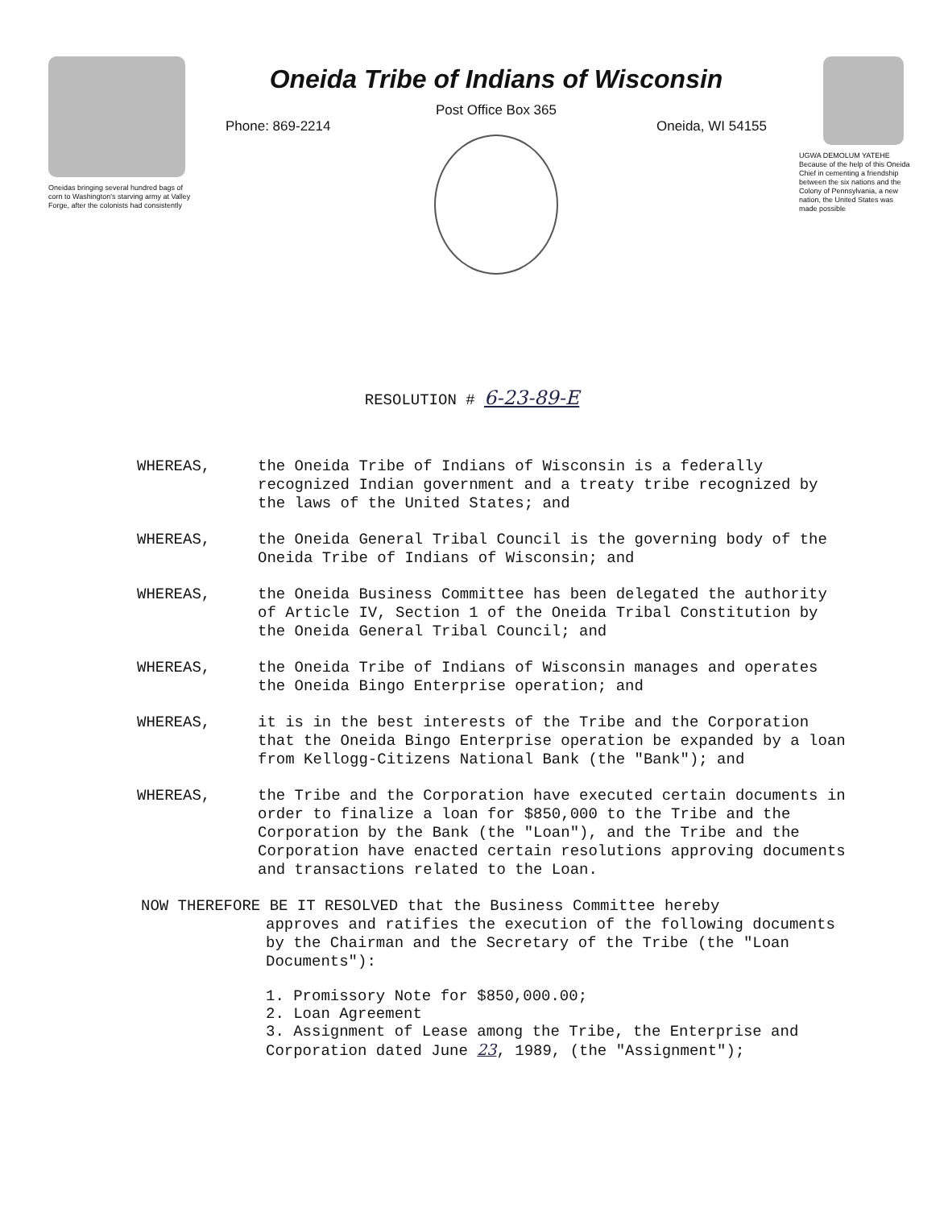Oneidas bringing several hundred bags of corn to Washington's starving army at Valley Forge, after the colonists had consistently
Oneida Tribe of Indians of Wisconsin
Post Office Box 365
Phone: 869-2214 Oneida, WI 54155
UGWA DEMOLUM YATEHE
Because of the help of this Oneida Chief in cementing a friendship between the six nations and the Colony of Pennsylvania, a new nation, the United States was made possible
RESOLUTION # 6-23-89-E
WHEREAS, the Oneida Tribe of Indians of Wisconsin is a federally recognized Indian government and a treaty tribe recognized by the laws of the United States; and
WHEREAS, the Oneida General Tribal Council is the governing body of the Oneida Tribe of Indians of Wisconsin; and
WHEREAS, the Oneida Business Committee has been delegated the authority of Article IV, Section 1 of the Oneida Tribal Constitution by the Oneida General Tribal Council; and
WHEREAS, the Oneida Tribe of Indians of Wisconsin manages and operates the Oneida Bingo Enterprise operation; and
WHEREAS, it is in the best interests of the Tribe and the Corporation that the Oneida Bingo Enterprise operation be expanded by a loan from Kellogg-Citizens National Bank (the "Bank"); and
WHEREAS, the Tribe and the Corporation have executed certain documents in order to finalize a loan for $850,000 to the Tribe and the Corporation by the Bank (the "Loan"), and the Tribe and the Corporation have enacted certain resolutions approving documents and transactions related to the Loan.
NOW THEREFORE BE IT RESOLVED that the Business Committee hereby
approves and ratifies the execution of the following documents by the Chairman and the Secretary of the Tribe (the "Loan Documents"):
1. Promissory Note for $850,000.00;
2. Loan Agreement
3. Assignment of Lease among the Tribe, the Enterprise and Corporation dated June 23, 1989, (the "Assignment");